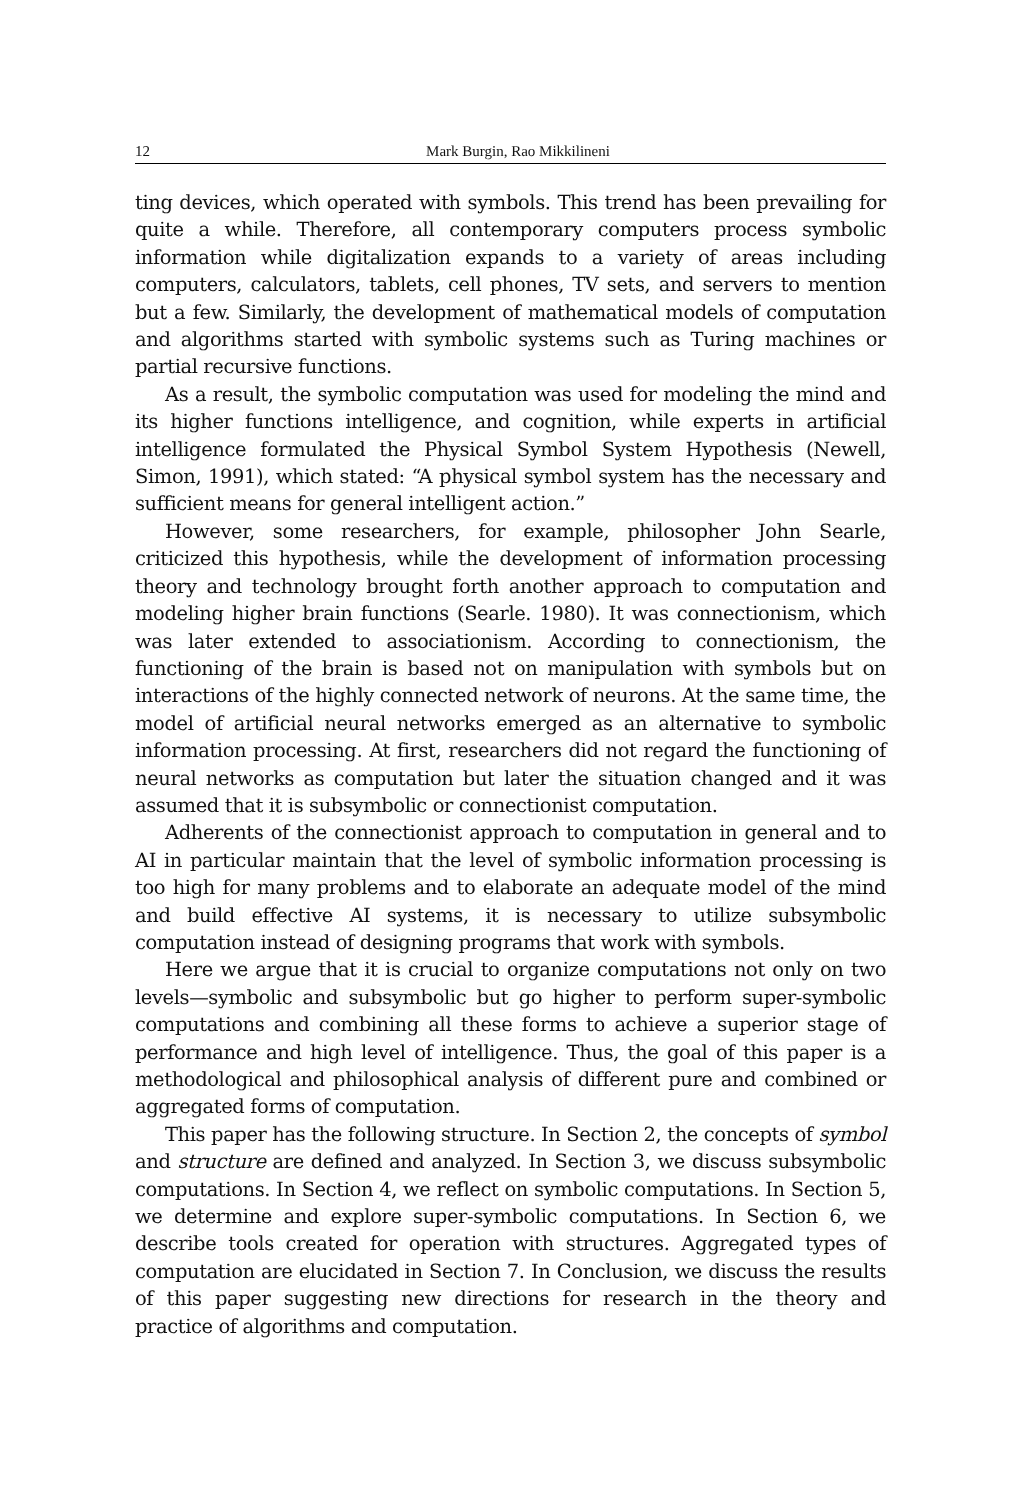12 Mark Burgin, Rao Mikkilineni
ting devices, which operated with symbols. This trend has been prevailing for quite a while. Therefore, all contemporary computers process symbolic information while digitalization expands to a variety of areas including computers, calculators, tablets, cell phones, TV sets, and servers to mention but a few. Similarly, the development of mathematical models of computation and algorithms started with symbolic systems such as Turing machines or partial recursive functions.
As a result, the symbolic computation was used for modeling the mind and its higher functions intelligence, and cognition, while experts in artificial intelligence formulated the Physical Symbol System Hypothesis (Newell, Simon, 1991), which stated: “A physical symbol system has the necessary and sufficient means for general intelligent action.”
However, some researchers, for example, philosopher John Searle, criticized this hypothesis, while the development of information processing theory and technology brought forth another approach to computation and modeling higher brain functions (Searle. 1980). It was connectionism, which was later extended to associationism. According to connectionism, the functioning of the brain is based not on manipulation with symbols but on interactions of the highly connected network of neurons. At the same time, the model of artificial neural networks emerged as an alternative to symbolic information processing. At first, researchers did not regard the functioning of neural networks as computation but later the situation changed and it was assumed that it is subsymbolic or connectionist computation.
Adherents of the connectionist approach to computation in general and to AI in particular maintain that the level of symbolic information processing is too high for many problems and to elaborate an adequate model of the mind and build effective AI systems, it is necessary to utilize subsymbolic computation instead of designing programs that work with symbols.
Here we argue that it is crucial to organize computations not only on two levels—symbolic and subsymbolic but go higher to perform super-symbolic computations and combining all these forms to achieve a superior stage of performance and high level of intelligence. Thus, the goal of this paper is a methodological and philosophical analysis of different pure and combined or aggregated forms of computation.
This paper has the following structure. In Section 2, the concepts of symbol and structure are defined and analyzed. In Section 3, we discuss subsymbolic computations. In Section 4, we reflect on symbolic computations. In Section 5, we determine and explore super-symbolic computations. In Section 6, we describe tools created for operation with structures. Aggregated types of computation are elucidated in Section 7. In Conclusion, we discuss the results of this paper suggesting new directions for research in the theory and practice of algorithms and computation.